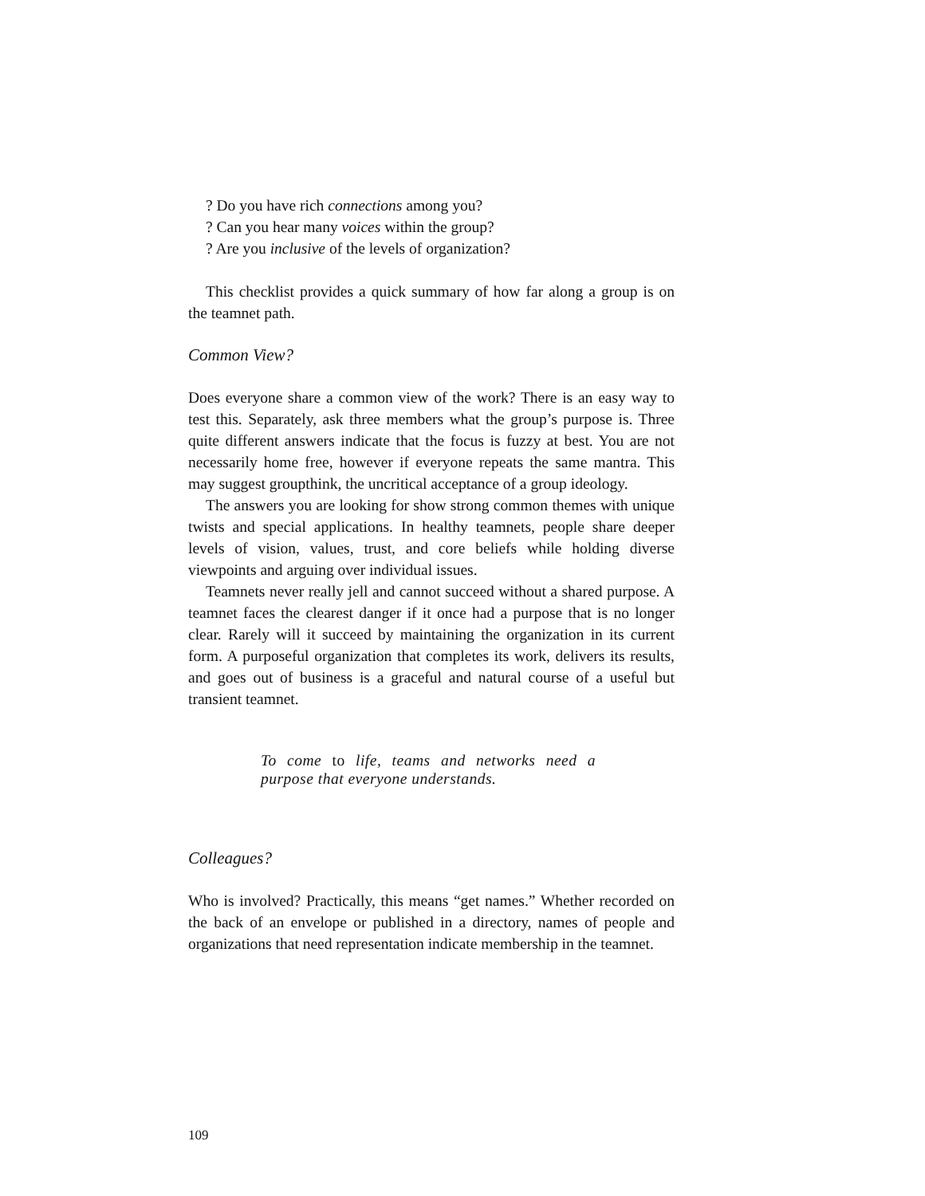? Do you have rich connections among you?
? Can you hear many voices within the group?
? Are you inclusive of the levels of organization?
This checklist provides a quick summary of how far along a group is on the teamnet path.
Common View?
Does everyone share a common view of the work? There is an easy way to test this. Separately, ask three members what the group’s purpose is. Three quite different answers indicate that the focus is fuzzy at best. You are not necessarily home free, however if everyone repeats the same mantra. This may suggest groupthink, the uncritical acceptance of a group ideology.
The answers you are looking for show strong common themes with unique twists and special applications. In healthy teamnets, people share deeper levels of vision, values, trust, and core beliefs while holding diverse viewpoints and arguing over individual issues.
Teamnets never really jell and cannot succeed without a shared purpose. A teamnet faces the clearest danger if it once had a purpose that is no longer clear. Rarely will it succeed by maintaining the organization in its current form. A purposeful organization that completes its work, delivers its results, and goes out of business is a graceful and natural course of a useful but transient teamnet.
To come to life, teams and networks need a purpose that everyone understands.
Colleagues?
Who is involved? Practically, this means “get names.” Whether recorded on the back of an envelope or published in a directory, names of people and organizations that need representation indicate membership in the teamnet.
109